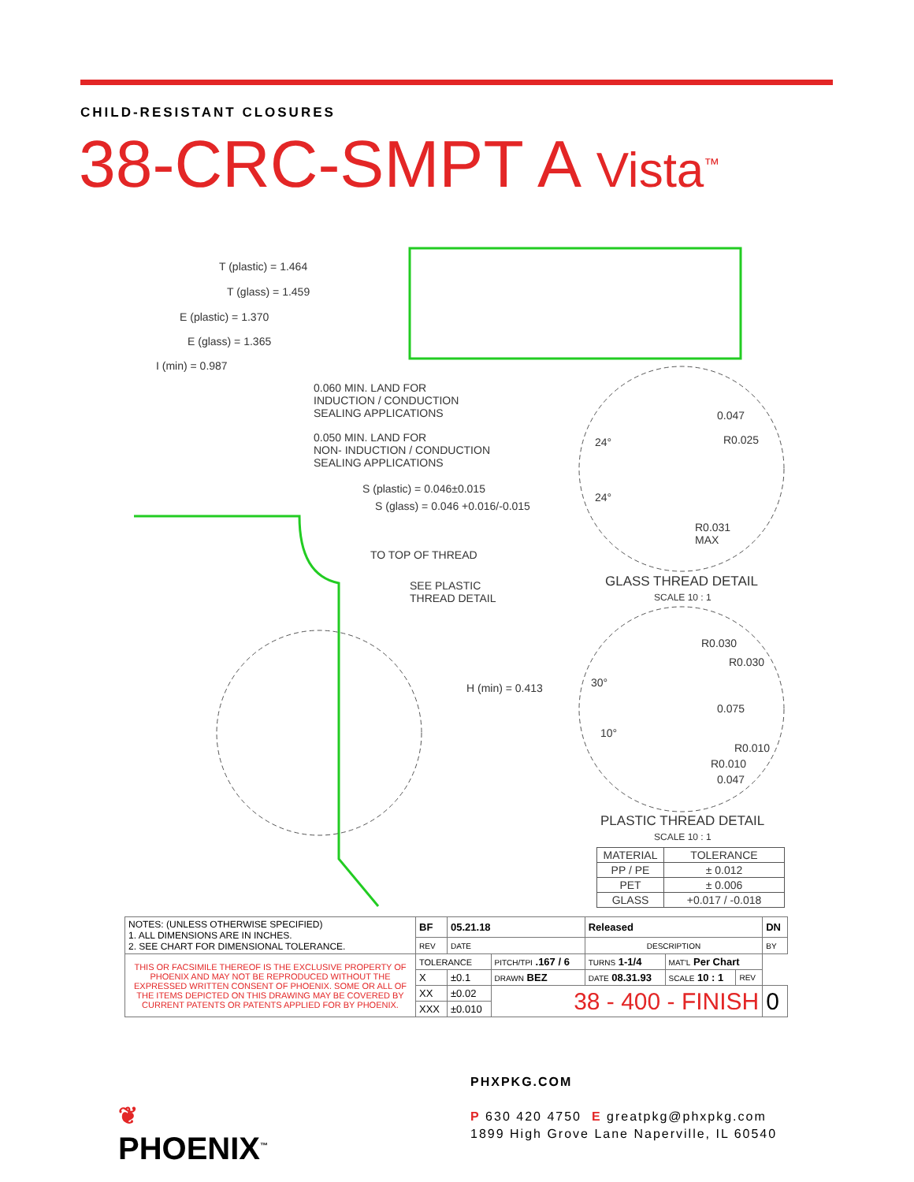CHILD-RESISTANT CLOSURES
38-CRC-SMPT A Vista<sup>™</sup>
T (plastic) = 1.464
T (glass) = 1.459
E (plastic) = 1.370
E (glass) = 1.365
I (min) = 0.987
0.060 MIN. LAND FOR
INDUCTION / CONDUCTION
SEALING APPLICATIONS
0.050 MIN. LAND FOR
NON- INDUCTION / CONDUCTION
SEALING APPLICATIONS
S (plastic) = 0.046±0.015
S (glass) = 0.046 +0.016/-0.015
TO TOP OF THREAD
SEE PLASTIC
THREAD DETAIL
H (min) = 0.413
0.047
R0.025
24°
24°
R0.031
MAX
GLASS THREAD DETAIL
SCALE 10 : 1
R0.030
R0.030
30°
0.075
10°
R0.010
R0.010
0.047
PLASTIC THREAD DETAIL
SCALE 10 : 1
| MATERIAL | TOLERANCE |
| --- | --- |
| PP / PE | ± 0.012 |
| PET | ± 0.006 |
| GLASS | +0.017 / -0.018 |
| NOTES: (UNLESS OTHERWISE SPECIFIED) 1. ALL DIMENSIONS ARE IN INCHES. 2. SEE CHART FOR DIMENSIONAL TOLERANCE. | BF | 05.21.18 | | Released | | | DN |
| | REV | DATE | | DESCRIPTION | | | BY |
| THIS OR FACSIMILE THEREOF IS THE EXCLUSIVE PROPERTY OF PHOENIX AND MAY NOT BE REPRODUCED WITHOUT THE EXPRESSED WRITTEN CONSENT OF PHOENIX. SOME OR ALL OF THE ITEMS DEPICTED ON THIS DRAWING MAY BE COVERED BY CURRENT PATENTS OR PATENTS APPLIED FOR BY PHOENIX. | TOLERANCE | | PITCH/TPI .167 / 6 | TURNS 1-1/4 | MAT'L Per Chart | | |
| | X | ±0.1 | DRAWN BEZ | DATE 08.31.93 | SCALE 10 : 1 | REV | |
| | XX | ±0.02 | 38 - 400 - FINISH | | | | 0 |
| | XXX | ±0.010 | | | | | |
❦
PHOENIX<sup>™</sup>
PHXPKG.COM
P 630 420 4750 E greatpkg@phxpkg.com
1899 High Grove Lane Naperville, IL 60540